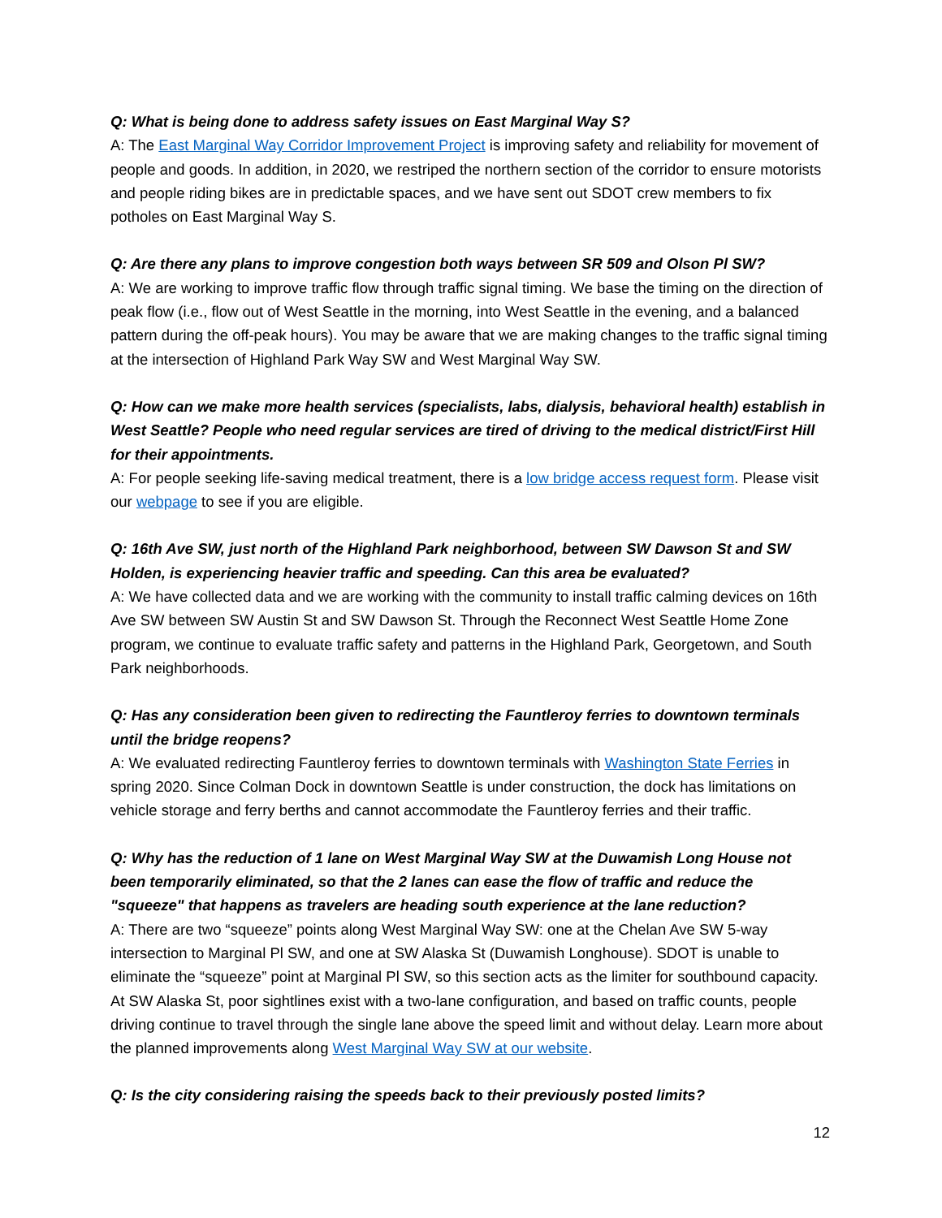Q: What is being done to address safety issues on East Marginal Way S?
A: The East Marginal Way Corridor Improvement Project is improving safety and reliability for movement of people and goods. In addition, in 2020, we restriped the northern section of the corridor to ensure motorists and people riding bikes are in predictable spaces, and we have sent out SDOT crew members to fix potholes on East Marginal Way S.
Q: Are there any plans to improve congestion both ways between SR 509 and Olson Pl SW?
A: We are working to improve traffic flow through traffic signal timing. We base the timing on the direction of peak flow (i.e., flow out of West Seattle in the morning, into West Seattle in the evening, and a balanced pattern during the off-peak hours). You may be aware that we are making changes to the traffic signal timing at the intersection of Highland Park Way SW and West Marginal Way SW.
Q: How can we make more health services (specialists, labs, dialysis, behavioral health) establish in West Seattle? People who need regular services are tired of driving to the medical district/First Hill for their appointments.
A: For people seeking life-saving medical treatment, there is a low bridge access request form. Please visit our webpage to see if you are eligible.
Q: 16th Ave SW, just north of the Highland Park neighborhood, between SW Dawson St and SW Holden, is experiencing heavier traffic and speeding. Can this area be evaluated?
A: We have collected data and we are working with the community to install traffic calming devices on 16th Ave SW between SW Austin St and SW Dawson St. Through the Reconnect West Seattle Home Zone program, we continue to evaluate traffic safety and patterns in the Highland Park, Georgetown, and South Park neighborhoods.
Q: Has any consideration been given to redirecting the Fauntleroy ferries to downtown terminals until the bridge reopens?
A: We evaluated redirecting Fauntleroy ferries to downtown terminals with Washington State Ferries in spring 2020. Since Colman Dock in downtown Seattle is under construction, the dock has limitations on vehicle storage and ferry berths and cannot accommodate the Fauntleroy ferries and their traffic.
Q: Why has the reduction of 1 lane on West Marginal Way SW at the Duwamish Long House not been temporarily eliminated, so that the 2 lanes can ease the flow of traffic and reduce the "squeeze" that happens as travelers are heading south experience at the lane reduction?
A: There are two “squeeze” points along West Marginal Way SW: one at the Chelan Ave SW 5-way intersection to Marginal Pl SW, and one at SW Alaska St (Duwamish Longhouse). SDOT is unable to eliminate the “squeeze” point at Marginal Pl SW, so this section acts as the limiter for southbound capacity. At SW Alaska St, poor sightlines exist with a two-lane configuration, and based on traffic counts, people driving continue to travel through the single lane above the speed limit and without delay. Learn more about the planned improvements along West Marginal Way SW at our website.
Q: Is the city considering raising the speeds back to their previously posted limits?
12